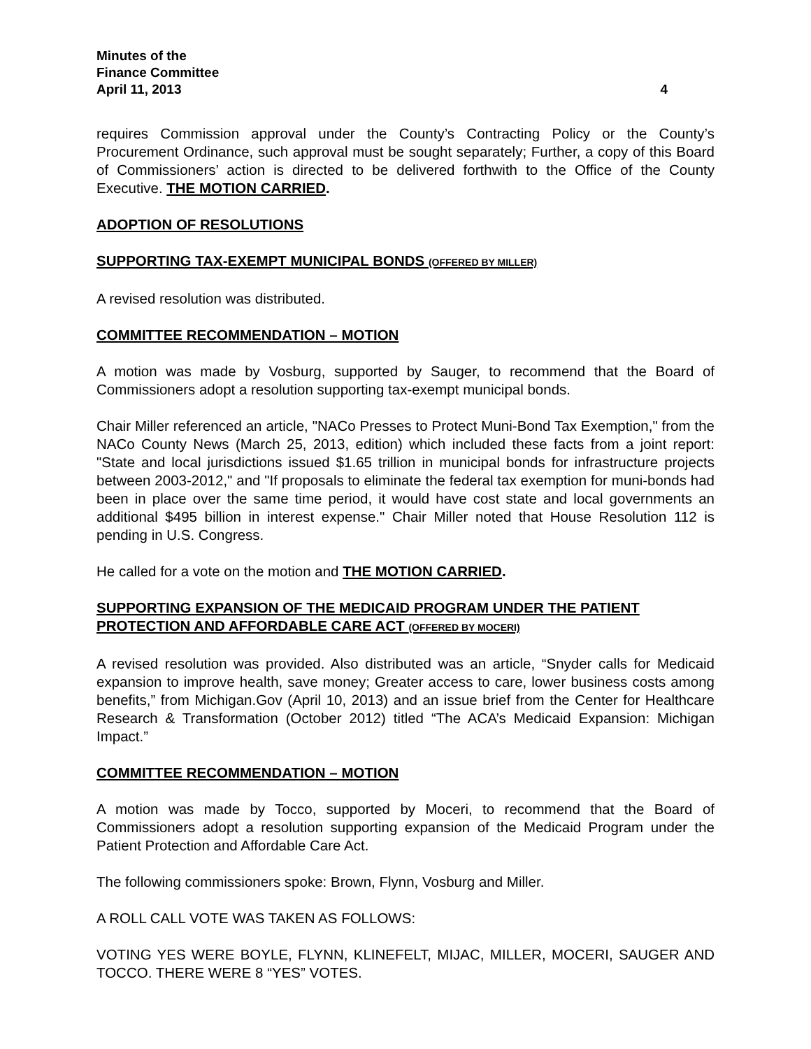Minutes of the
Finance Committee
April 11, 2013 4
requires Commission approval under the County’s Contracting Policy or the County’s Procurement Ordinance, such approval must be sought separately; Further, a copy of this Board of Commissioners’ action is directed to be delivered forthwith to the Office of the County Executive. THE MOTION CARRIED.
ADOPTION OF RESOLUTIONS
SUPPORTING TAX-EXEMPT MUNICIPAL BONDS (OFFERED BY MILLER)
A revised resolution was distributed.
COMMITTEE RECOMMENDATION – MOTION
A motion was made by Vosburg, supported by Sauger, to recommend that the Board of Commissioners adopt a resolution supporting tax-exempt municipal bonds.
Chair Miller referenced an article, "NACo Presses to Protect Muni-Bond Tax Exemption," from the NACo County News (March 25, 2013, edition) which included these facts from a joint report: "State and local jurisdictions issued $1.65 trillion in municipal bonds for infrastructure projects between 2003-2012," and "If proposals to eliminate the federal tax exemption for muni-bonds had been in place over the same time period, it would have cost state and local governments an additional $495 billion in interest expense." Chair Miller noted that House Resolution 112 is pending in U.S. Congress.
He called for a vote on the motion and THE MOTION CARRIED.
SUPPORTING EXPANSION OF THE MEDICAID PROGRAM UNDER THE PATIENT PROTECTION AND AFFORDABLE CARE ACT (OFFERED BY MOCERI)
A revised resolution was provided. Also distributed was an article, “Snyder calls for Medicaid expansion to improve health, save money; Greater access to care, lower business costs among benefits,” from Michigan.Gov (April 10, 2013) and an issue brief from the Center for Healthcare Research & Transformation (October 2012) titled “The ACA’s Medicaid Expansion: Michigan Impact.”
COMMITTEE RECOMMENDATION – MOTION
A motion was made by Tocco, supported by Moceri, to recommend that the Board of Commissioners adopt a resolution supporting expansion of the Medicaid Program under the Patient Protection and Affordable Care Act.
The following commissioners spoke: Brown, Flynn, Vosburg and Miller.
A ROLL CALL VOTE WAS TAKEN AS FOLLOWS:
VOTING YES WERE BOYLE, FLYNN, KLINEFELT, MIJAC, MILLER, MOCERI, SAUGER AND TOCCO. THERE WERE 8 “YES” VOTES.